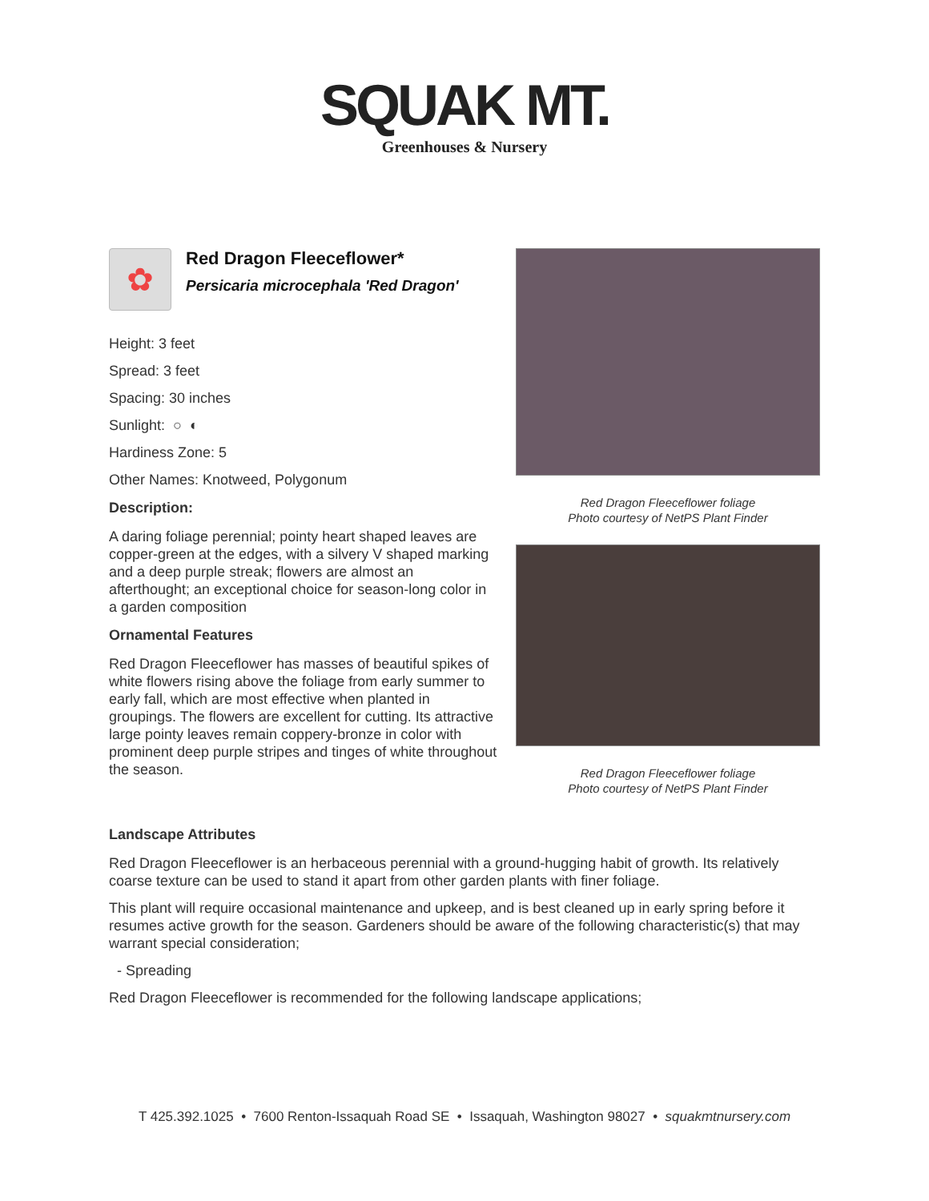SQUAK MT.
Greenhouses & Nursery
✿
Red Dragon Fleeceflower*
Persicaria microcephala 'Red Dragon'
Height: 3 feet
Spread: 3 feet
Spacing: 30 inches
Sunlight: ○ ◐
Hardiness Zone: 5
Other Names: Knotweed, Polygonum
Description:
A daring foliage perennial; pointy heart shaped leaves are copper-green at the edges, with a silvery V shaped marking and a deep purple streak; flowers are almost an afterthought; an exceptional choice for season-long color in a garden composition
Ornamental Features
Red Dragon Fleeceflower has masses of beautiful spikes of white flowers rising above the foliage from early summer to early fall, which are most effective when planted in groupings. The flowers are excellent for cutting. Its attractive large pointy leaves remain coppery-bronze in color with prominent deep purple stripes and tinges of white throughout the season.
Red Dragon Fleeceflower foliage
Photo courtesy of NetPS Plant Finder
Red Dragon Fleeceflower foliage
Photo courtesy of NetPS Plant Finder
Landscape Attributes
Red Dragon Fleeceflower is an herbaceous perennial with a ground-hugging habit of growth. Its relatively coarse texture can be used to stand it apart from other garden plants with finer foliage.
This plant will require occasional maintenance and upkeep, and is best cleaned up in early spring before it resumes active growth for the season. Gardeners should be aware of the following characteristic(s) that may warrant special consideration;
- Spreading
Red Dragon Fleeceflower is recommended for the following landscape applications;
T 425.392.1025 • 7600 Renton-Issaquah Road SE • Issaquah, Washington 98027 • squakmtnursery.com